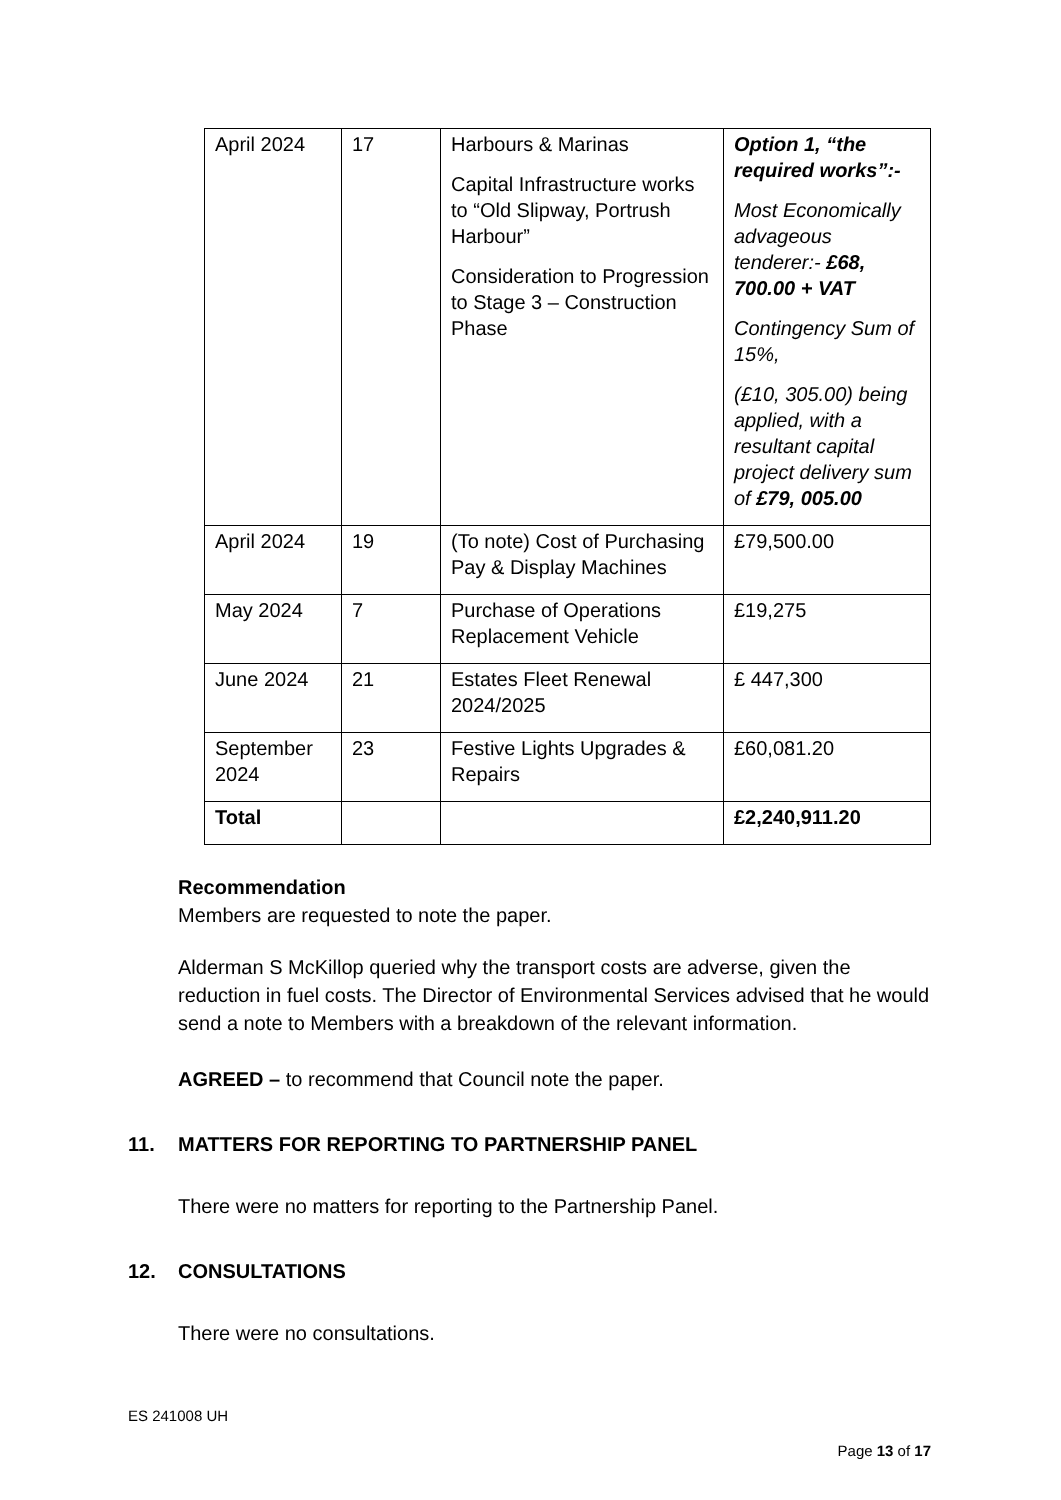| April 2024 | 17 | Harbours & Marinas Capital Infrastructure works to “Old Slipway, Portrush Harbour” Consideration to Progression to Stage 3 – Construction Phase | Option 1, “the required works”:- Most Economically advageous tenderer:- £68, 700.00 + VAT Contingency Sum of 15%, (£10, 305.00) being applied, with a resultant capital project delivery sum of £79, 005.00 |
| April 2024 | 19 | (To note) Cost of Purchasing Pay & Display Machines | £79,500.00 |
| May 2024 | 7 | Purchase of Operations Replacement Vehicle | £19,275 |
| June 2024 | 21 | Estates Fleet Renewal 2024/2025 | £ 447,300 |
| September 2024 | 23 | Festive Lights Upgrades & Repairs | £60,081.20 |
| Total | | | £2,240,911.20 |
Recommendation
Members are requested to note the paper.
Alderman S McKillop queried why the transport costs are adverse, given the reduction in fuel costs. The Director of Environmental Services advised that he would send a note to Members with a breakdown of the relevant information.
AGREED – to recommend that Council note the paper.
11. MATTERS FOR REPORTING TO PARTNERSHIP PANEL
There were no matters for reporting to the Partnership Panel.
12. CONSULTATIONS
There were no consultations.
ES 241008 UH
Page 13 of 17